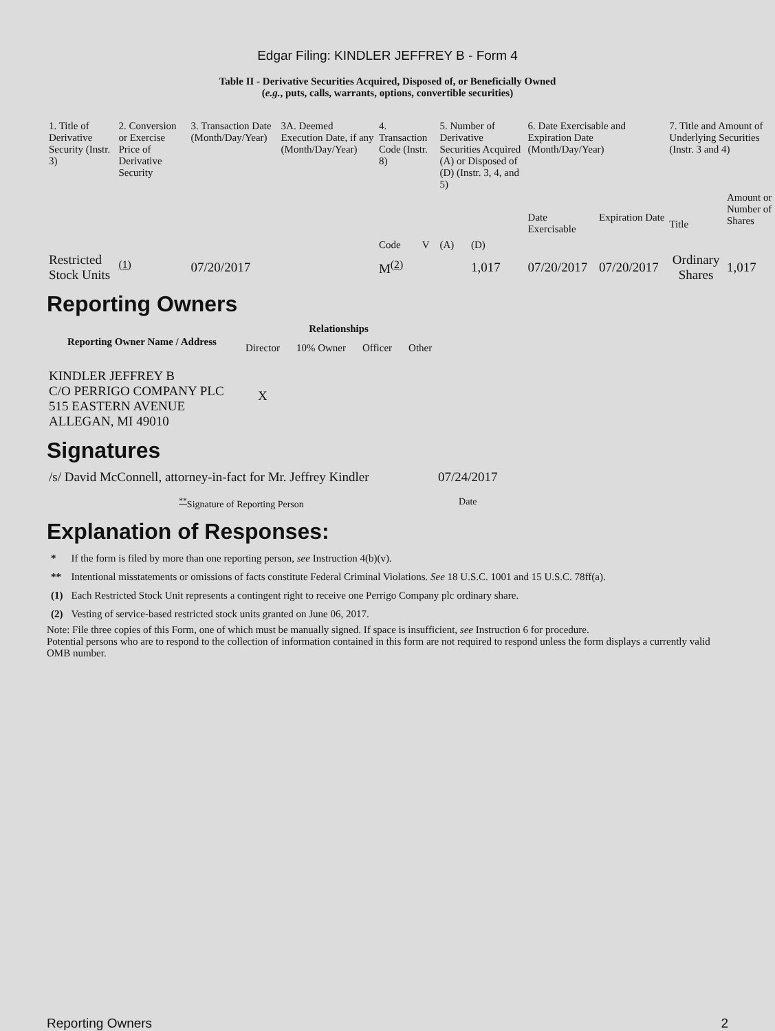Edgar Filing: KINDLER JEFFREY B - Form 4
Table II - Derivative Securities Acquired, Disposed of, or Beneficially Owned
(e.g., puts, calls, warrants, options, convertible securities)
| 1. Title of Derivative Security (Instr. 3) | 2. Conversion or Exercise Price of Derivative Security | 3. Transaction Date (Month/Day/Year) | 3A. Deemed Execution Date, if any (Month/Day/Year) | 4. Transaction Code (Instr. 8) | | 5. Number of Derivative Securities Acquired (A) or Disposed of (D) (Instr. 3, 4, and 5) | | 6. Date Exercisable and Expiration Date (Month/Day/Year) | | 7. Title and Amount of Underlying Securities (Instr. 3 and 4) | |
| --- | --- | --- | --- | --- | --- | --- | --- | --- | --- | --- | --- |
| | | | | Code | V | (A) | (D) | Date Exercisable | Expiration Date | Title | Amount or Number of Shares |
| Restricted Stock Units | <sup>(1)</sup> | 07/20/2017 | | M<sup>(2)</sup> | | | 1,017 | 07/20/2017 | 07/20/2017 | Ordinary Shares | 1,017 |
Reporting Owners
| Reporting Owner Name / Address | Relationships | | | |
| --- | --- | --- | --- | --- |
| | Director | 10% Owner | Officer | Other |
| KINDLER JEFFREY B C/O PERRIGO COMPANY PLC 515 EASTERN AVENUE ALLEGAN, MI 49010 | X | | | |
Signatures
| /s/ David McConnell, attorney-in-fact for Mr. Jeffrey Kindler | 07/24/2017 |
| <sup>**</sup> Signature of Reporting Person | Date |
Explanation of Responses:
| * | If the form is filed by more than one reporting person, see Instruction 4(b)(v). |
| ** | Intentional misstatements or omissions of facts constitute Federal Criminal Violations. See 18 U.S.C. 1001 and 15 U.S.C. 78ff(a). |
| (1) | Each Restricted Stock Unit represents a contingent right to receive one Perrigo Company plc ordinary share. |
| (2) | Vesting of service-based restricted stock units granted on June 06, 2017. |
Note: File three copies of this Form, one of which must be manually signed. If space is insufficient, see Instruction 6 for procedure.
Potential persons who are to respond to the collection of information contained in this form are not required to respond unless the form displays a currently valid OMB number.
Reporting Owners 2